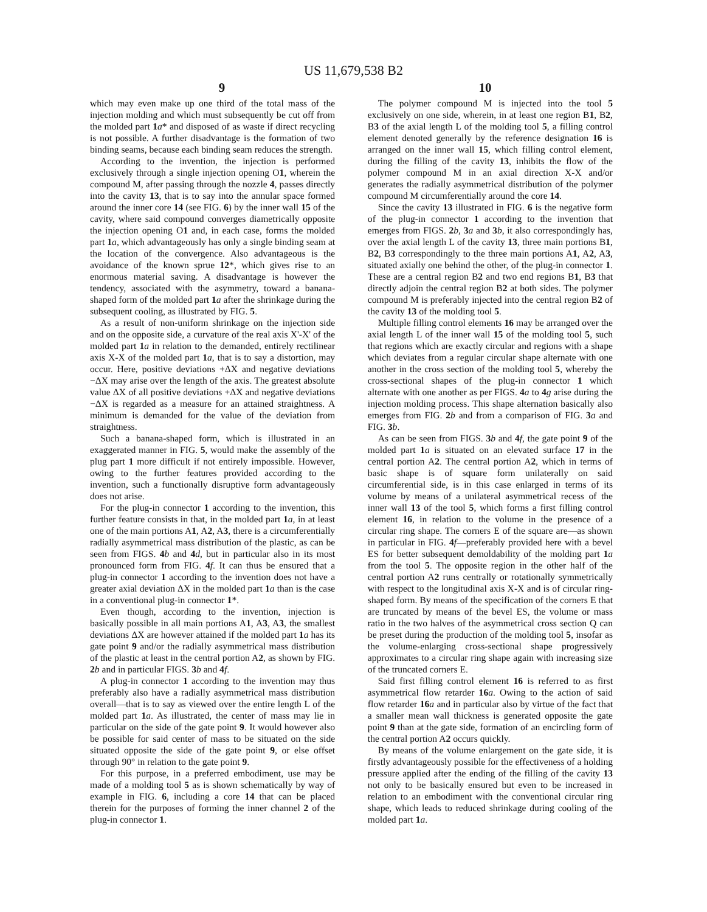US 11,679,538 B2
9 10
which may even make up one third of the total mass of the injection molding and which must subsequently be cut off from the molded part 1 a* and disposed of as waste if direct recycling is not possible. A further disadvantage is the formation of two binding seams, because each binding seam reduces the strength.
According to the invention, the injection is performed exclusively through a single injection opening O1, wherein the compound M, after passing through the nozzle 4, passes directly into the cavity 13, that is to say into the annular space formed around the inner core 14 (see FIG. 6) by the inner wall 15 of the cavity, where said compound converges diametrically opposite the injection opening O1 and, in each case, forms the molded part 1 a, which advantageously has only a single binding seam at the location of the convergence. Also advantageous is the avoidance of the known sprue 12*, which gives rise to an enormous material saving. A disadvantage is however the tendency, associated with the asymmetry, toward a banana-shaped form of the molded part 1 a after the shrinkage during the subsequent cooling, as illustrated by FIG. 5.
As a result of non-uniform shrinkage on the injection side and on the opposite side, a curvature of the real axis X'-X' of the molded part 1 a in relation to the demanded, entirely rectilinear axis X-X of the molded part 1 a, that is to say a distortion, may occur. Here, positive deviations +ΔX and negative deviations −ΔX may arise over the length of the axis. The greatest absolute value ΔX of all positive deviations +ΔX and negative deviations −ΔX is regarded as a measure for an attained straightness. A minimum is demanded for the value of the deviation from straightness.
Such a banana-shaped form, which is illustrated in an exaggerated manner in FIG. 5, would make the assembly of the plug part 1 more difficult if not entirely impossible. However, owing to the further features provided according to the invention, such a functionally disruptive form advantageously does not arise.
For the plug-in connector 1 according to the invention, this further feature consists in that, in the molded part 1 a, in at least one of the main portions A1, A2, A3, there is a circumferentially radially asymmetrical mass distribution of the plastic, as can be seen from FIGS. 4 b and 4 d, but in particular also in its most pronounced form from FIG. 4 f. It can thus be ensured that a plug-in connector 1 according to the invention does not have a greater axial deviation ΔX in the molded part 1 a than is the case in a conventional plug-in connector 1*.
Even though, according to the invention, injection is basically possible in all main portions A1, A3, A3, the smallest deviations ΔX are however attained if the molded part 1 a has its gate point 9 and/or the radially asymmetrical mass distribution of the plastic at least in the central portion A2, as shown by FIG. 2 b and in particular FIGS. 3 b and 4 f.
A plug-in connector 1 according to the invention may thus preferably also have a radially asymmetrical mass distribution overall—that is to say as viewed over the entire length L of the molded part 1 a. As illustrated, the center of mass may lie in particular on the side of the gate point 9. It would however also be possible for said center of mass to be situated on the side situated opposite the side of the gate point 9, or else offset through 90° in relation to the gate point 9.
For this purpose, in a preferred embodiment, use may be made of a molding tool 5 as is shown schematically by way of example in FIG. 6, including a core 14 that can be placed therein for the purposes of forming the inner channel 2 of the plug-in connector 1.
The polymer compound M is injected into the tool 5 exclusively on one side, wherein, in at least one region B1, B2, B3 of the axial length L of the molding tool 5, a filling control element denoted generally by the reference designation 16 is arranged on the inner wall 15, which filling control element, during the filling of the cavity 13, inhibits the flow of the polymer compound M in an axial direction X-X and/or generates the radially asymmetrical distribution of the polymer compound M circumferentially around the core 14.
Since the cavity 13 illustrated in FIG. 6 is the negative form of the plug-in connector 1 according to the invention that emerges from FIGS. 2 b, 3 a and 3 b, it also correspondingly has, over the axial length L of the cavity 13, three main portions B1, B2, B3 correspondingly to the three main portions A1, A2, A3, situated axially one behind the other, of the plug-in connector 1. These are a central region B2 and two end regions B1, B3 that directly adjoin the central region B2 at both sides. The polymer compound M is preferably injected into the central region B2 of the cavity 13 of the molding tool 5.
Multiple filling control elements 16 may be arranged over the axial length L of the inner wall 15 of the molding tool 5, such that regions which are exactly circular and regions with a shape which deviates from a regular circular shape alternate with one another in the cross section of the molding tool 5, whereby the cross-sectional shapes of the plug-in connector 1 which alternate with one another as per FIGS. 4 a to 4 g arise during the injection molding process. This shape alternation basically also emerges from FIG. 2 b and from a comparison of FIG. 3 a and FIG. 3 b.
As can be seen from FIGS. 3 b and 4 f, the gate point 9 of the molded part 1 a is situated on an elevated surface 17 in the central portion A2. The central portion A2, which in terms of basic shape is of square form unilaterally on said circumferential side, is in this case enlarged in terms of its volume by means of a unilateral asymmetrical recess of the inner wall 13 of the tool 5, which forms a first filling control element 16, in relation to the volume in the presence of a circular ring shape. The corners E of the square are—as shown in particular in FIG. 4 f—preferably provided here with a bevel ES for better subsequent demoldability of the molding part 1 a from the tool 5. The opposite region in the other half of the central portion A2 runs centrally or rotationally symmetrically with respect to the longitudinal axis X-X and is of circular ring-shaped form. By means of the specification of the corners E that are truncated by means of the bevel ES, the volume or mass ratio in the two halves of the asymmetrical cross section Q can be preset during the production of the molding tool 5, insofar as the volume-enlarging cross-sectional shape progressively approximates to a circular ring shape again with increasing size of the truncated corners E.
Said first filling control element 16 is referred to as first asymmetrical flow retarder 16 a. Owing to the action of said flow retarder 16 a and in particular also by virtue of the fact that a smaller mean wall thickness is generated opposite the gate point 9 than at the gate side, formation of an encircling form of the central portion A2 occurs quickly.
By means of the volume enlargement on the gate side, it is firstly advantageously possible for the effectiveness of a holding pressure applied after the ending of the filling of the cavity 13 not only to be basically ensured but even to be increased in relation to an embodiment with the conventional circular ring shape, which leads to reduced shrinkage during cooling of the molded part 1 a.